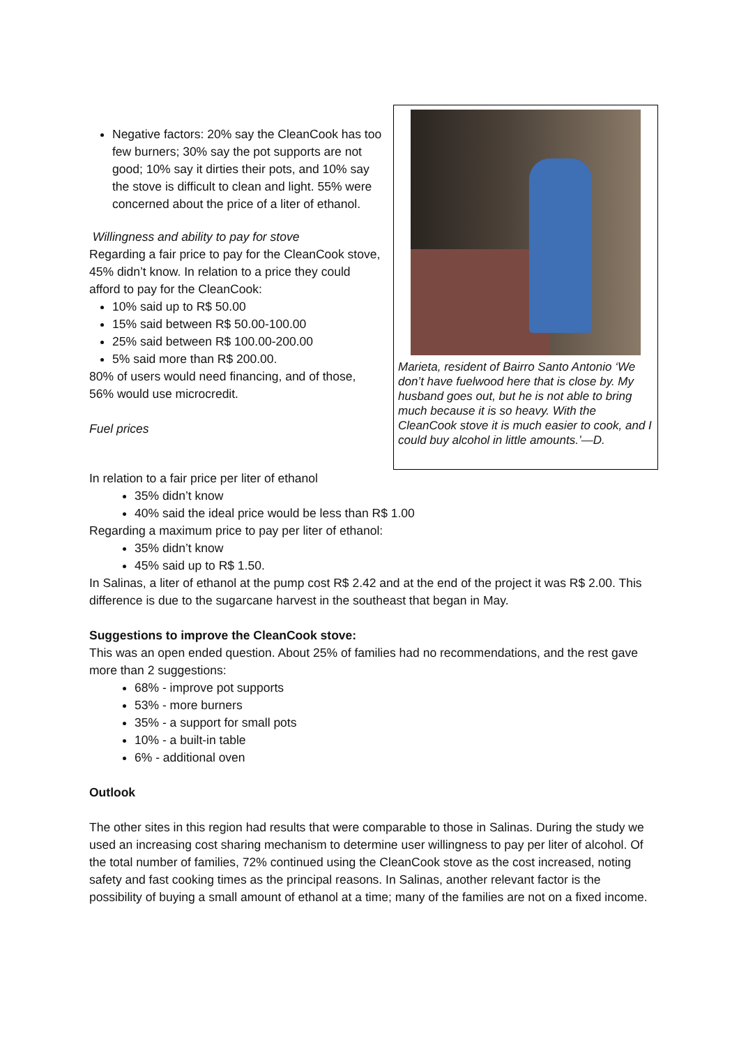Negative factors: 20% say the CleanCook has too few burners; 30% say the pot supports are not good; 10% say it dirties their pots, and 10% say the stove is difficult to clean and light. 55% were concerned about the price of a liter of ethanol.
Willingness and ability to pay for stove
Regarding a fair price to pay for the CleanCook stove, 45% didn’t know. In relation to a price they could afford to pay for the CleanCook:
10% said up to R$ 50.00
15% said between R$ 50.00-100.00
25% said between R$ 100.00-200.00
5% said more than R$ 200.00.
80% of users would need financing, and of those, 56% would use microcredit.
Fuel prices
Marieta, resident of Bairro Santo Antonio ‘We don’t have fuelwood here that is close by. My husband goes out, but he is not able to bring much because it is so heavy. With the CleanCook stove it is much easier to cook, and I could buy alcohol in little amounts.’—D.
In relation to a fair price per liter of ethanol
35% didn’t know
40% said the ideal price would be less than R$ 1.00
Regarding a maximum price to pay per liter of ethanol:
35% didn’t know
45% said up to R$ 1.50.
In Salinas, a liter of ethanol at the pump cost R$ 2.42 and at the end of the project it was R$ 2.00. This difference is due to the sugarcane harvest in the southeast that began in May.
Suggestions to improve the CleanCook stove:
This was an open ended question. About 25% of families had no recommendations, and the rest gave more than 2 suggestions:
68% - improve pot supports
53% - more burners
35% - a support for small pots
10% - a built-in table
6% - additional oven
Outlook
The other sites in this region had results that were comparable to those in Salinas. During the study we used an increasing cost sharing mechanism to determine user willingness to pay per liter of alcohol. Of the total number of families, 72% continued using the CleanCook stove as the cost increased, noting safety and fast cooking times as the principal reasons. In Salinas, another relevant factor is the possibility of buying a small amount of ethanol at a time; many of the families are not on a fixed income.